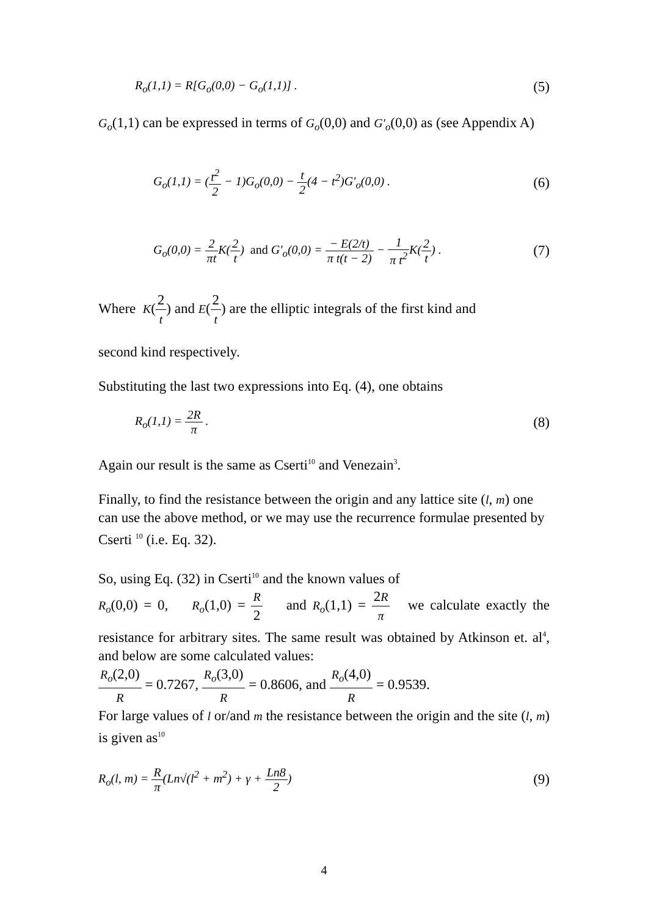R<sub>o</sub>(1,1) = R[G<sub>o</sub>(0,0) − G<sub>o</sub>(1,1)] . (5)
G<sub>o</sub>(1,1) can be expressed in terms of G<sub>o</sub>(0,0) and G′<sub>o</sub>(0,0) as (see Appendix A)
G<sub>o</sub>(1,1) = (t<sup>2</sup> 2 − 1)G<sub>o</sub>(0,0) − t 2(4 − t<sup>2</sup>)G′<sub>o</sub>(0,0) . (6)
G<sub>o</sub>(0,0) = 2 πt K(2 t) and G′<sub>o</sub>(0,0) = − E(2/t) π t(t − 2) − 1 π t<sup>2</sup> K(2 t) . (7)
Where K(2 t) and E(2 t) are the elliptic integrals of the first kind and
second kind respectively.
Substituting the last two expressions into Eq. (4), one obtains
R<sub>o</sub>(1,1) = 2R π . (8)
Again our result is the same as Cserti<sup>10</sup> and Venezain<sup>3</sup>.
Finally, to find the resistance between the origin and any lattice site (l, m) one can use the above method, or we may use the recurrence formulae presented by Cserti <sup>10</sup> (i.e. Eq. 32).
So, using Eq. (32) in Cserti<sup>10</sup> and the known values of
R<sub>o</sub>(0,0) = 0, R<sub>o</sub>(1,0) = R 2 and R<sub>o</sub>(1,1) = 2R π we calculate exactly the resistance for arbitrary sites. The same result was obtained by Atkinson et. al<sup>4</sup>, and below are some calculated values:
R<sub>o</sub>(2,0) R = 0.7267, R<sub>o</sub>(3,0) R = 0.8606, and R<sub>o</sub>(4,0) R = 0.9539.
For large values of l or/and m the resistance between the origin and the site (l, m) is given as<sup>10</sup>
R<sub>o</sub>(l, m) = R π(Ln√(l<sup>2</sup> + m<sup>2</sup>) + γ + Ln8 2) (9)
4